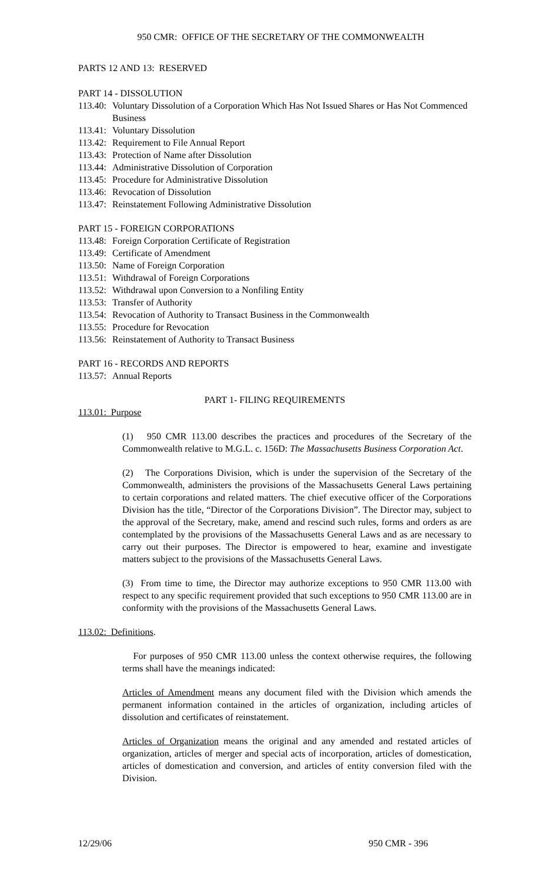950 CMR: OFFICE OF THE SECRETARY OF THE COMMONWEALTH
PARTS 12 AND 13: RESERVED
PART 14 - DISSOLUTION
113.40: Voluntary Dissolution of a Corporation Which Has Not Issued Shares or Has Not Commenced Business
113.41: Voluntary Dissolution
113.42: Requirement to File Annual Report
113.43: Protection of Name after Dissolution
113.44: Administrative Dissolution of Corporation
113.45: Procedure for Administrative Dissolution
113.46: Revocation of Dissolution
113.47: Reinstatement Following Administrative Dissolution
PART 15 - FOREIGN CORPORATIONS
113.48: Foreign Corporation Certificate of Registration
113.49: Certificate of Amendment
113.50: Name of Foreign Corporation
113.51: Withdrawal of Foreign Corporations
113.52: Withdrawal upon Conversion to a Nonfiling Entity
113.53: Transfer of Authority
113.54: Revocation of Authority to Transact Business in the Commonwealth
113.55: Procedure for Revocation
113.56: Reinstatement of Authority to Transact Business
PART 16 - RECORDS AND REPORTS
113.57: Annual Reports
PART 1- FILING REQUIREMENTS
113.01: Purpose
(1) 950 CMR 113.00 describes the practices and procedures of the Secretary of the Commonwealth relative to M.G.L. c. 156D: The Massachusetts Business Corporation Act.
(2) The Corporations Division, which is under the supervision of the Secretary of the Commonwealth, administers the provisions of the Massachusetts General Laws pertaining to certain corporations and related matters. The chief executive officer of the Corporations Division has the title, “Director of the Corporations Division”. The Director may, subject to the approval of the Secretary, make, amend and rescind such rules, forms and orders as are contemplated by the provisions of the Massachusetts General Laws and as are necessary to carry out their purposes. The Director is empowered to hear, examine and investigate matters subject to the provisions of the Massachusetts General Laws.
(3) From time to time, the Director may authorize exceptions to 950 CMR 113.00 with respect to any specific requirement provided that such exceptions to 950 CMR 113.00 are in conformity with the provisions of the Massachusetts General Laws.
113.02: Definitions.
For purposes of 950 CMR 113.00 unless the context otherwise requires, the following terms shall have the meanings indicated:
Articles of Amendment means any document filed with the Division which amends the permanent information contained in the articles of organization, including articles of dissolution and certificates of reinstatement.
Articles of Organization means the original and any amended and restated articles of organization, articles of merger and special acts of incorporation, articles of domestication, articles of domestication and conversion, and articles of entity conversion filed with the Division.
12/29/06 950 CMR - 396